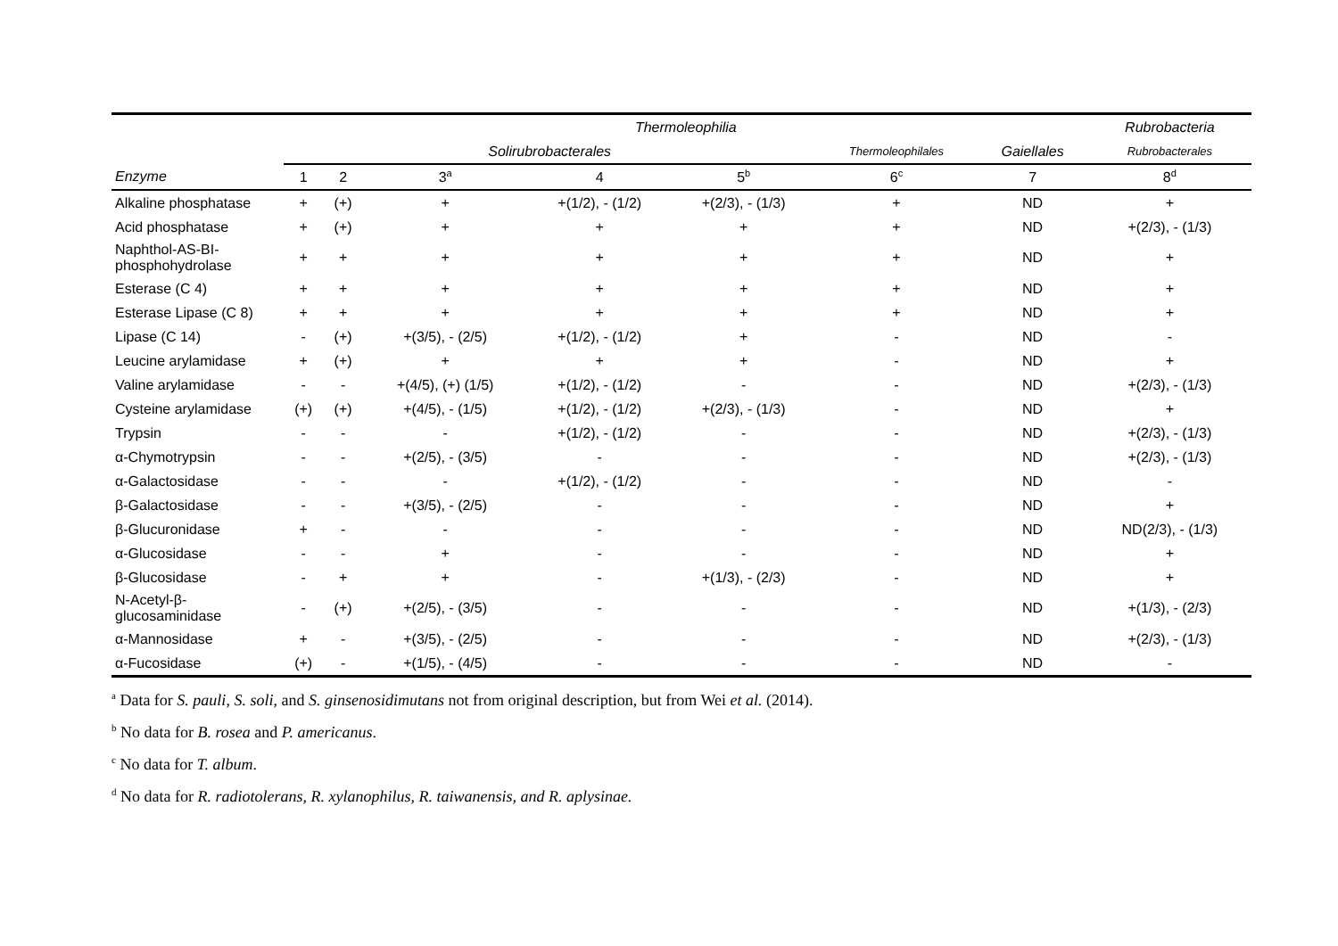| | Thermoleophilia | | | | | | | Rubrobacteria |
| --- | --- | --- | --- | --- | --- | --- | --- | --- |
| | Solirubrobacterales | | | | | Thermoleophilales | Gaiellales | Rubrobacterales |
| Enzyme | 1 | 2 | 3<sup>a</sup> | 4 | 5<sup>b</sup> | 6<sup>c</sup> | 7 | 8<sup>d</sup> |
| Alkaline phosphatase | + | (+) | + | +(1/2), - (1/2) | +(2/3), - (1/3) | + | ND | + |
| Acid phosphatase | + | (+) | + | + | + | + | ND | +(2/3), - (1/3) |
| Naphthol-AS-BI-phosphohydrolase | + | + | + | + | + | + | ND | + |
| Esterase (C 4) | + | + | + | + | + | + | ND | + |
| Esterase Lipase (C 8) | + | + | + | + | + | + | ND | + |
| Lipase (C 14) | - | (+) | +(3/5), - (2/5) | +(1/2), - (1/2) | + | - | ND | - |
| Leucine arylamidase | + | (+) | + | + | + | - | ND | + |
| Valine arylamidase | - | - | +(4/5), (+) (1/5) | +(1/2), - (1/2) | - | - | ND | +(2/3), - (1/3) |
| Cysteine arylamidase | (+) | (+) | +(4/5), - (1/5) | +(1/2), - (1/2) | +(2/3), - (1/3) | - | ND | + |
| Trypsin | - | - | - | +(1/2), - (1/2) | - | - | ND | +(2/3), - (1/3) |
| α-Chymotrypsin | - | - | +(2/5), - (3/5) | - | - | - | ND | +(2/3), - (1/3) |
| α-Galactosidase | - | - | - | +(1/2), - (1/2) | - | - | ND | - |
| β-Galactosidase | - | - | +(3/5), - (2/5) | - | - | - | ND | + |
| β-Glucuronidase | + | - | - | - | - | - | ND | ND(2/3), - (1/3) |
| α-Glucosidase | - | - | + | - | - | - | ND | + |
| β-Glucosidase | - | + | + | - | +(1/3), - (2/3) | - | ND | + |
| N-Acetyl-β-glucosaminidase | - | (+) | +(2/5), - (3/5) | - | - | - | ND | +(1/3), - (2/3) |
| α-Mannosidase | + | - | +(3/5), - (2/5) | - | - | - | ND | +(2/3), - (1/3) |
| α-Fucosidase | (+) | - | +(1/5), - (4/5) | - | - | - | ND | - |
<sup>a</sup> Data for S. pauli, S. soli, and S. ginsenosidimutans not from original description, but from Wei et al. (2014).
<sup>b</sup> No data for B. rosea and P. americanus.
<sup>c</sup> No data for T. album.
<sup>d</sup> No data for R. radiotolerans, R. xylanophilus, R. taiwanensis, and R. aplysinae.